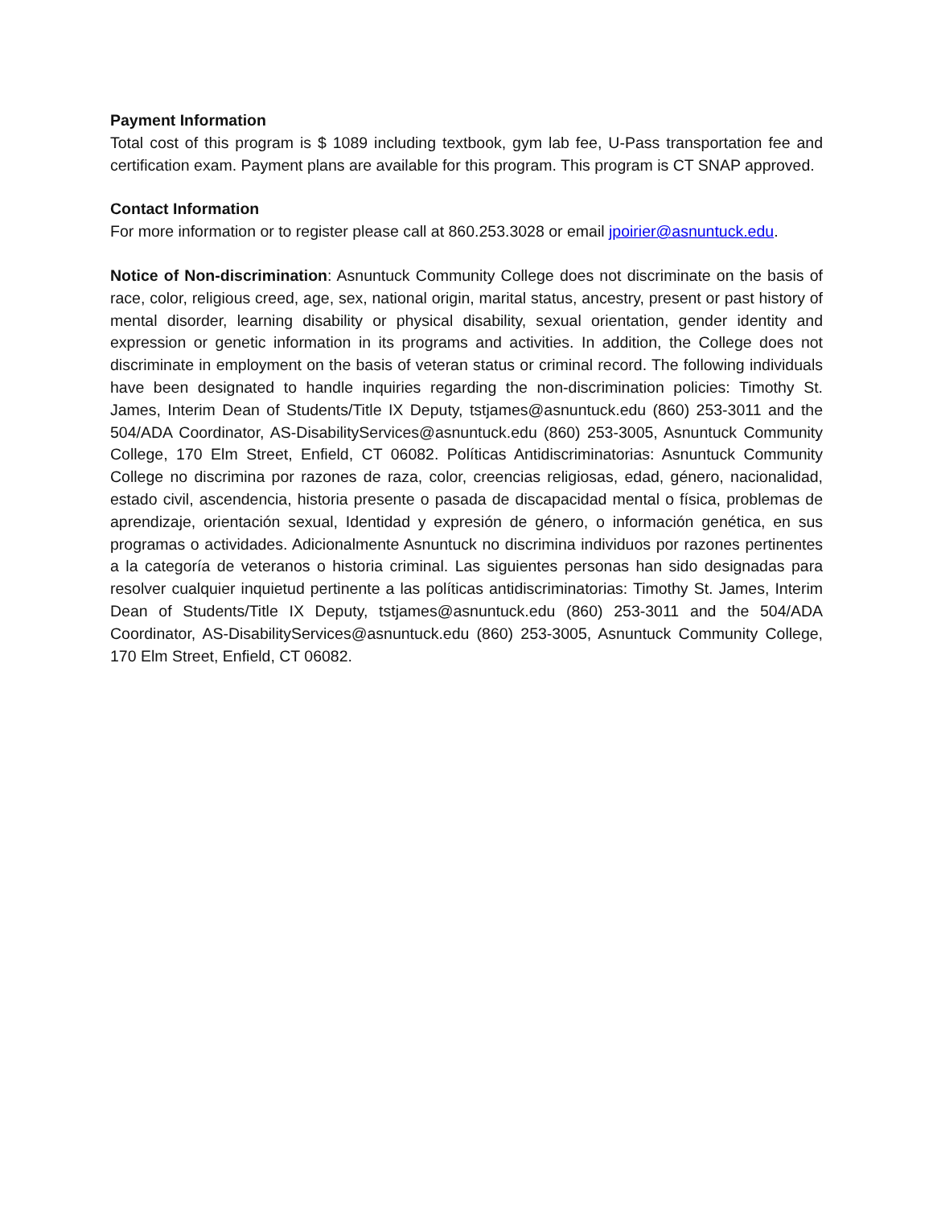Payment Information
Total cost of this program is $ 1089 including textbook, gym lab fee, U-Pass transportation fee and certification exam. Payment plans are available for this program. This program is CT SNAP approved.
Contact Information
For more information or to register please call at 860.253.3028 or email jpoirier@asnuntuck.edu.
Notice of Non-discrimination: Asnuntuck Community College does not discriminate on the basis of race, color, religious creed, age, sex, national origin, marital status, ancestry, present or past history of mental disorder, learning disability or physical disability, sexual orientation, gender identity and expression or genetic information in its programs and activities. In addition, the College does not discriminate in employment on the basis of veteran status or criminal record. The following individuals have been designated to handle inquiries regarding the non-discrimination policies: Timothy St. James, Interim Dean of Students/Title IX Deputy, tstjames@asnuntuck.edu (860) 253-3011 and the 504/ADA Coordinator, AS-DisabilityServices@asnuntuck.edu (860) 253-3005, Asnuntuck Community College, 170 Elm Street, Enfield, CT 06082. Políticas Antidiscriminatorias: Asnuntuck Community College no discrimina por razones de raza, color, creencias religiosas, edad, género, nacionalidad, estado civil, ascendencia, historia presente o pasada de discapacidad mental o física, problemas de aprendizaje, orientación sexual, Identidad y expresión de género, o información genética, en sus programas o actividades. Adicionalmente Asnuntuck no discrimina individuos por razones pertinentes a la categoría de veteranos o historia criminal. Las siguientes personas han sido designadas para resolver cualquier inquietud pertinente a las políticas antidiscriminatorias: Timothy St. James, Interim Dean of Students/Title IX Deputy, tstjames@asnuntuck.edu (860) 253-3011 and the 504/ADA Coordinator, AS-DisabilityServices@asnuntuck.edu (860) 253-3005, Asnuntuck Community College, 170 Elm Street, Enfield, CT 06082.